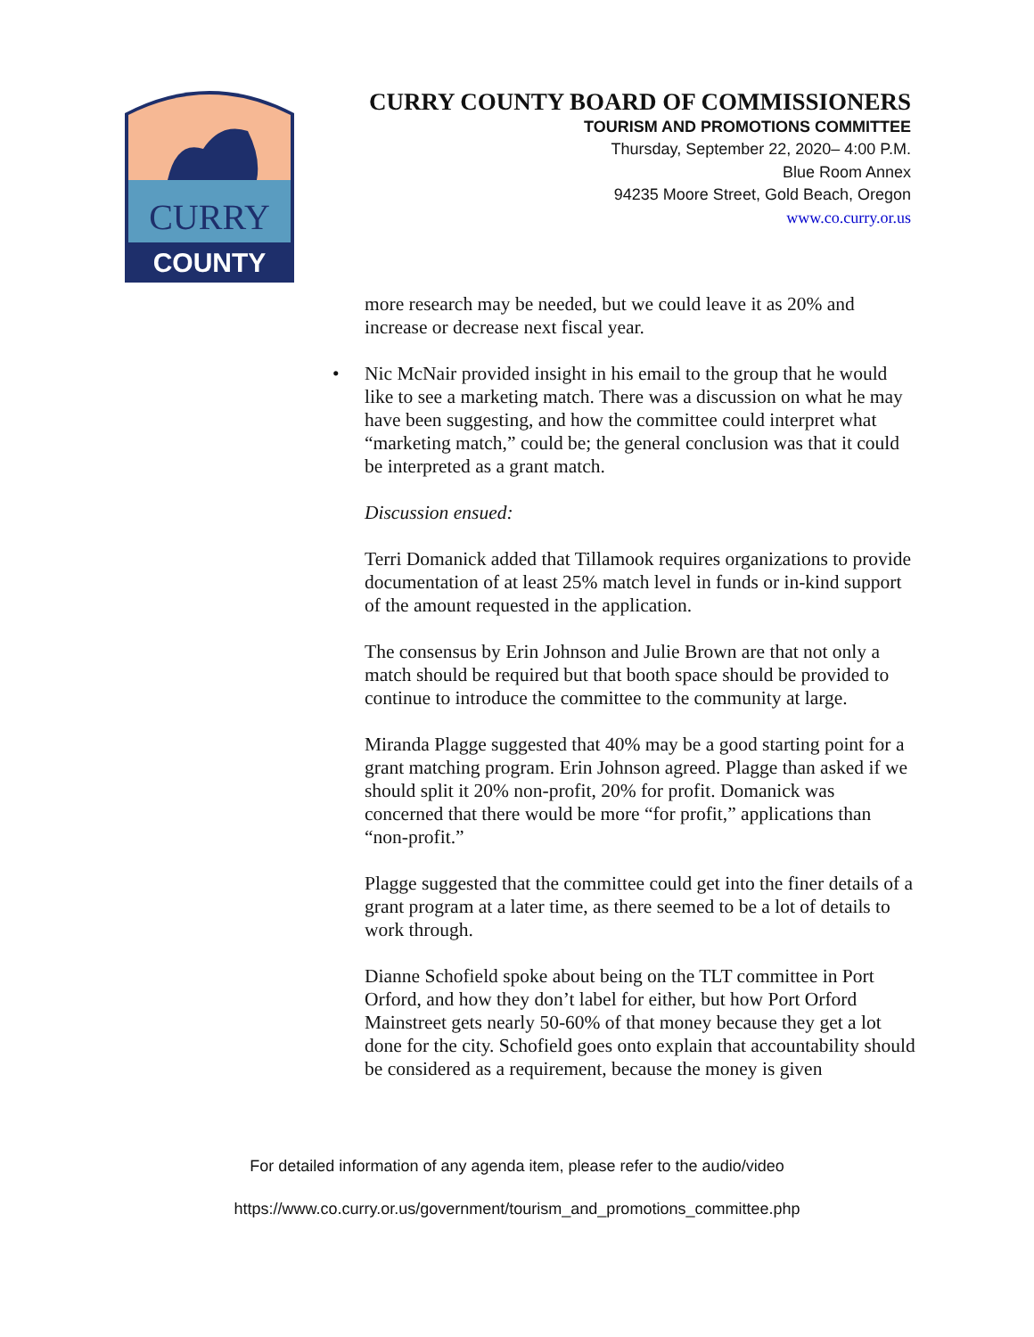CURRY
COUNTY
CURRY COUNTY BOARD OF COMMISSIONERS
TOURISM AND PROMOTIONS COMMITTEE
Thursday, September 22, 2020– 4:00 P.M.
Blue Room Annex
94235 Moore Street, Gold Beach, Oregon
www.co.curry.or.us
more research may be needed, but we could leave it as 20% and increase or decrease next fiscal year.
• Nic McNair provided insight in his email to the group that he would like to see a marketing match. There was a discussion on what he may have been suggesting, and how the committee could interpret what “marketing match,” could be; the general conclusion was that it could be interpreted as a grant match.
Discussion ensued:
Terri Domanick added that Tillamook requires organizations to provide documentation of at least 25% match level in funds or in-kind support of the amount requested in the application.
The consensus by Erin Johnson and Julie Brown are that not only a match should be required but that booth space should be provided to continue to introduce the committee to the community at large.
Miranda Plagge suggested that 40% may be a good starting point for a grant matching program. Erin Johnson agreed. Plagge than asked if we should split it 20% non-profit, 20% for profit. Domanick was concerned that there would be more “for profit,” applications than “non-profit.”
Plagge suggested that the committee could get into the finer details of a grant program at a later time, as there seemed to be a lot of details to work through.
Dianne Schofield spoke about being on the TLT committee in Port Orford, and how they don’t label for either, but how Port Orford Mainstreet gets nearly 50-60% of that money because they get a lot done for the city. Schofield goes onto explain that accountability should be considered as a requirement, because the money is given
For detailed information of any agenda item, please refer to the audio/video
https://www.co.curry.or.us/government/tourism_and_promotions_committee.php